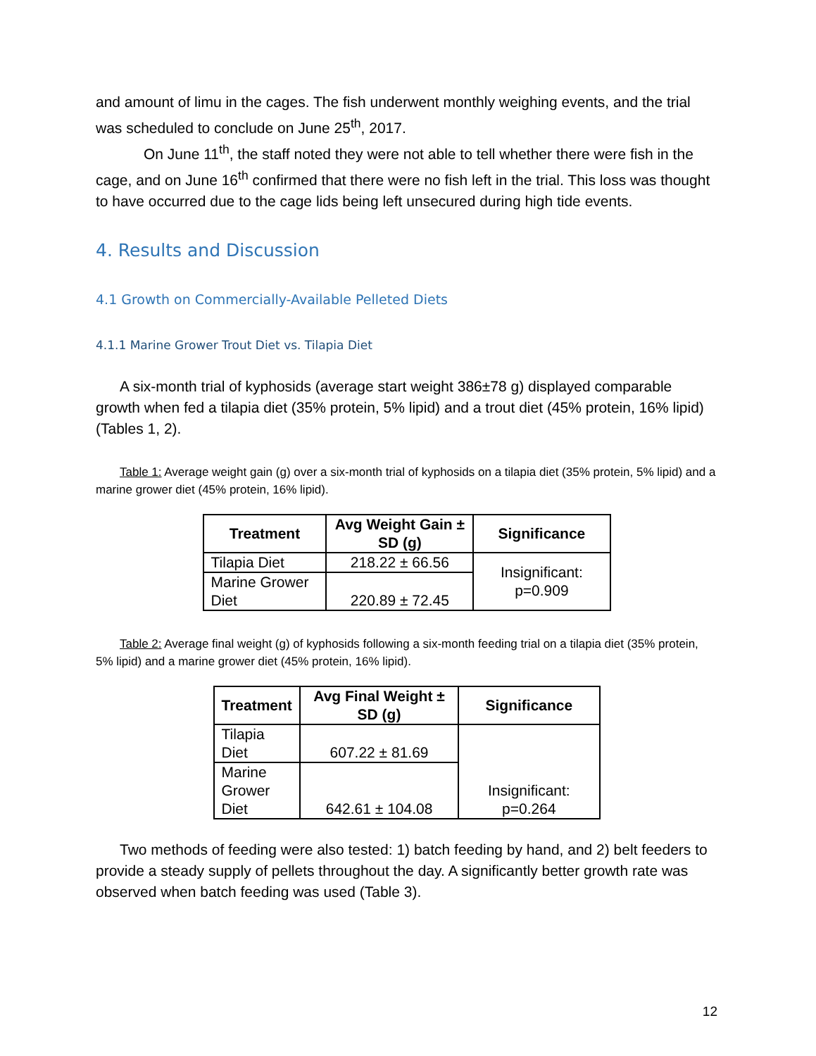and amount of limu in the cages. The fish underwent monthly weighing events, and the trial was scheduled to conclude on June 25<sup>th</sup>, 2017.
On June 11<sup>th</sup>, the staff noted they were not able to tell whether there were fish in the cage, and on June 16<sup>th</sup> confirmed that there were no fish left in the trial. This loss was thought to have occurred due to the cage lids being left unsecured during high tide events.
4. Results and Discussion
4.1 Growth on Commercially-Available Pelleted Diets
4.1.1 Marine Grower Trout Diet vs. Tilapia Diet
A six-month trial of kyphosids (average start weight 386±78 g) displayed comparable growth when fed a tilapia diet (35% protein, 5% lipid) and a trout diet (45% protein, 16% lipid) (Tables 1, 2).
Table 1: Average weight gain (g) over a six-month trial of kyphosids on a tilapia diet (35% protein, 5% lipid) and a marine grower diet (45% protein, 16% lipid).
| Treatment | Avg Weight Gain ± SD (g) | Significance |
| --- | --- | --- |
| Tilapia Diet | 218.22 ± 66.56 | Insignificant: p=0.909 |
| Marine Grower Diet | 220.89 ± 72.45 | |
Table 2: Average final weight (g) of kyphosids following a six-month feeding trial on a tilapia diet (35% protein, 5% lipid) and a marine grower diet (45% protein, 16% lipid).
| Treatment | Avg Final Weight ± SD (g) | Significance |
| --- | --- | --- |
| Tilapia Diet | 607.22 ± 81.69 | Insignificant: p=0.264 |
| Marine Grower Diet | 642.61 ± 104.08 | |
Two methods of feeding were also tested: 1) batch feeding by hand, and 2) belt feeders to provide a steady supply of pellets throughout the day. A significantly better growth rate was observed when batch feeding was used (Table 3).
12